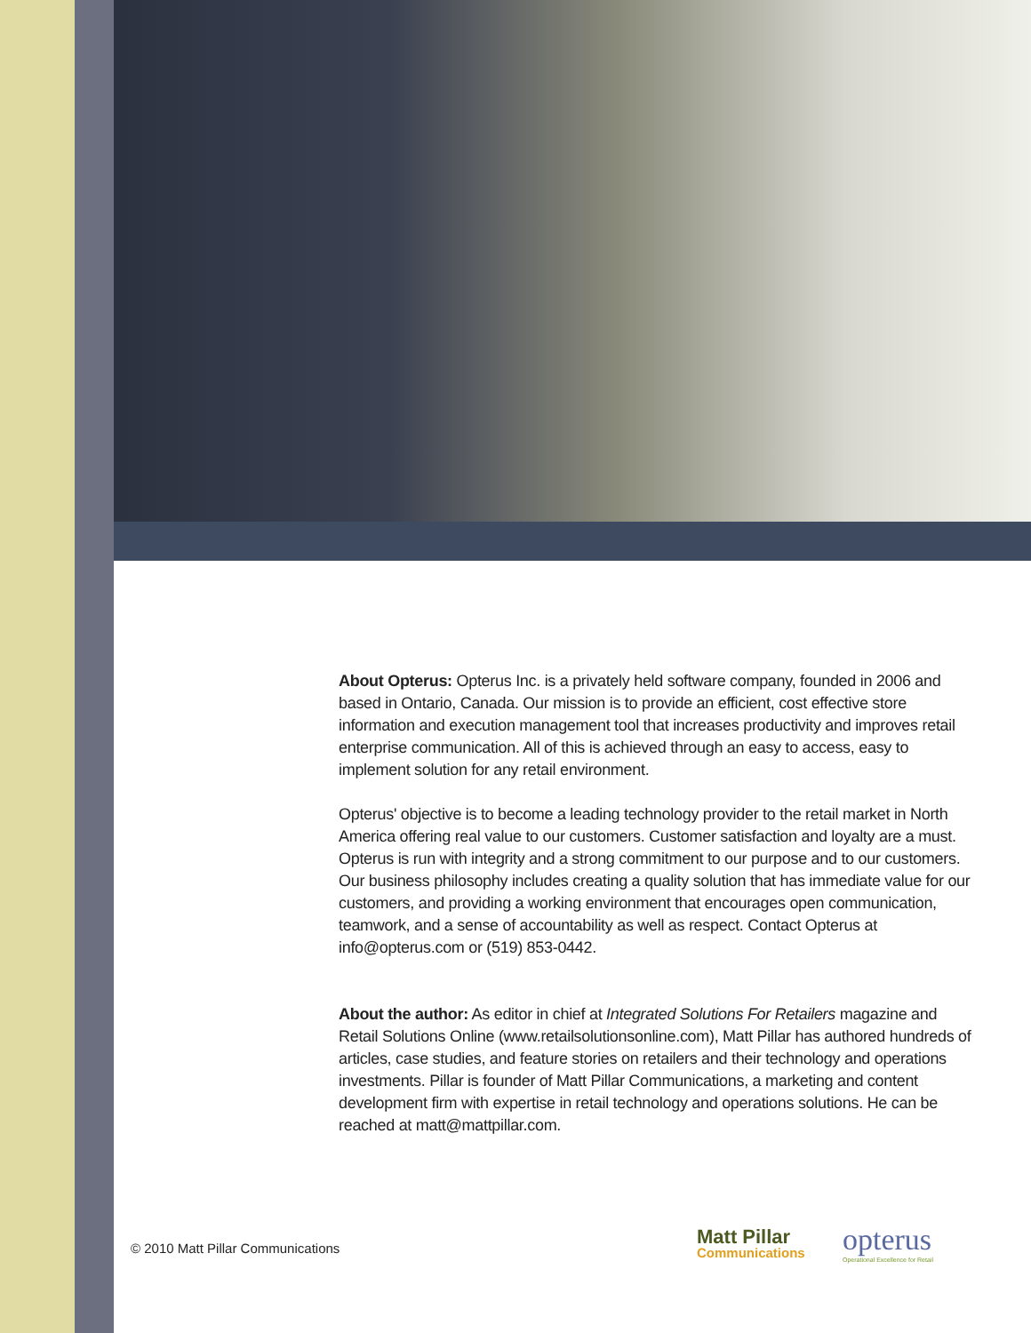About Opterus: Opterus Inc. is a privately held software company, founded in 2006 and based in Ontario, Canada. Our mission is to provide an efficient, cost effective store information and execution management tool that increases productivity and improves retail enterprise communication. All of this is achieved through an easy to access, easy to implement solution for any retail environment.
Opterus' objective is to become a leading technology provider to the retail market in North America offering real value to our customers. Customer satisfaction and loyalty are a must. Opterus is run with integrity and a strong commitment to our purpose and to our customers. Our business philosophy includes creating a quality solution that has immediate value for our customers, and providing a working environment that encourages open communication, teamwork, and a sense of accountability as well as respect. Contact Opterus at info@opterus.com or (519) 853-0442.
About the author: As editor in chief at Integrated Solutions For Retailers magazine and Retail Solutions Online (www.retailsolutionsonline.com), Matt Pillar has authored hundreds of articles, case studies, and feature stories on retailers and their technology and operations investments. Pillar is founder of Matt Pillar Communications, a marketing and content development firm with expertise in retail technology and operations solutions. He can be reached at matt@mattpillar.com.
© 2010 Matt Pillar Communications
Matt Pillar
Communications
opterus
Operational Excellence for Retail